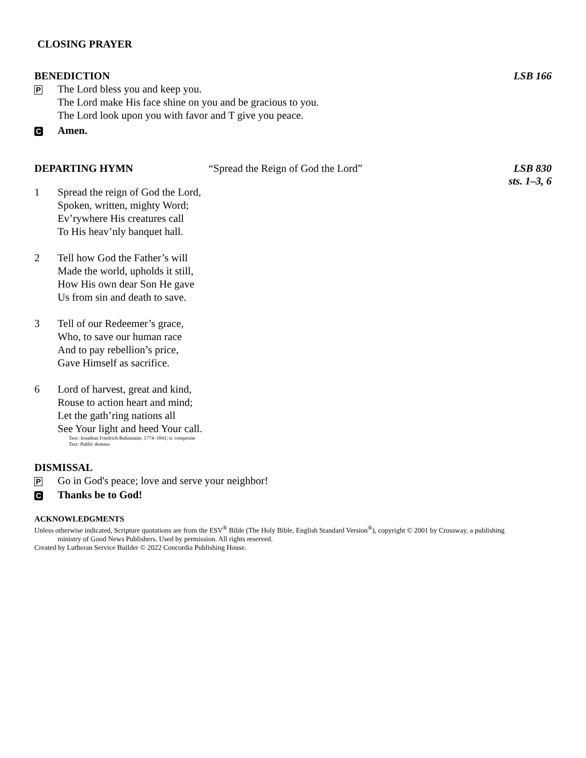CLOSING PRAYER
BENEDICTION LSB 166
P The Lord bless you and keep you.
The Lord make His face shine on you and be gracious to you.
The Lord look upon you with favor and T give you peace.
C Amen.
DEPARTING HYMN “Spread the Reign of God the Lord” LSB 830
sts. 1–3, 6
1 Spread the reign of God the Lord,
Spoken, written, mighty Word;
Ev’rywhere His creatures call
To His heav’nly banquet hall.
2 Tell how God the Father’s will
Made the world, upholds it still,
How His own dear Son He gave
Us from sin and death to save.
3 Tell of our Redeemer’s grace,
Who, to save our human race
And to pay rebellion’s price,
Gave Himself as sacrifice.
6 Lord of harvest, great and kind,
Rouse to action heart and mind;
Let the gath’ring nations all
See Your light and heed Your call.
Text: Jonathan Friedrich Bahnmaier, 1774–1841; tr. composite
Text: Public domain
DISMISSAL
P Go in God's peace; love and serve your neighbor!
C Thanks be to God!
ACKNOWLEDGMENTS
Unless otherwise indicated, Scripture quotations are from the ESV<sup>®</sup> Bible (The Holy Bible, English Standard Version<sup>®</sup>), copyright © 2001 by Crossway, a publishing
ministry of Good News Publishers. Used by permission. All rights reserved.
Created by Lutheran Service Builder © 2022 Concordia Publishing House.